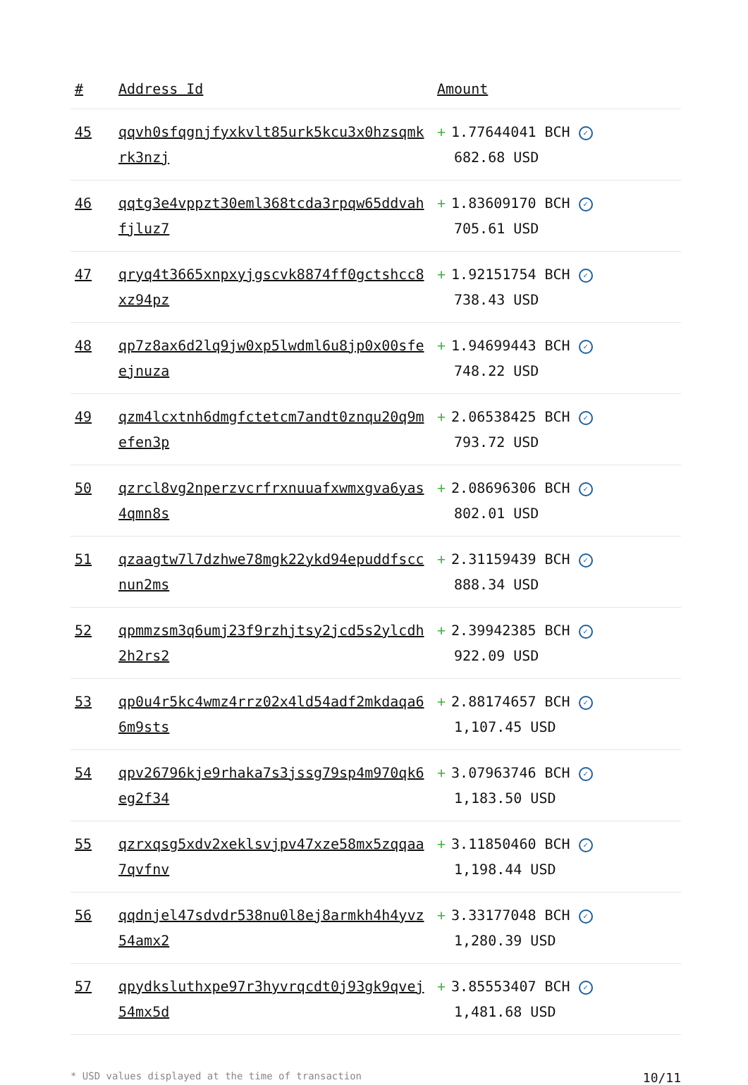| # | Address Id | Amount |
| --- | --- | --- |
| 45 | qqvh0sfqgnjfyxkvlt85urk5kcu3x0hzsqmkrk3nzj | + 1.77644041 BCH ✓ 682.68 USD |
| 46 | qqtg3e4vppzt30eml368tcda3rpqw65ddvahfjluz7 | + 1.83609170 BCH ✓ 705.61 USD |
| 47 | qryq4t3665xnpxyjgscvk8874ff0gctshcc8xz94pz | + 1.92151754 BCH ✓ 738.43 USD |
| 48 | qp7z8ax6d2lq9jw0xp5lwdml6u8jp0x00sfeejnuza | + 1.94699443 BCH ✓ 748.22 USD |
| 49 | qzm4lcxtnh6dmgfctetcm7andt0znqu20q9mefen3p | + 2.06538425 BCH ✓ 793.72 USD |
| 50 | qzrcl8vg2nperzvcrfrxnuuafxwmxgva6yas4qmn8s | + 2.08696306 BCH ✓ 802.01 USD |
| 51 | qzaagtw7l7dzhwe78mgk22ykd94epuddfsccnun2ms | + 2.31159439 BCH ✓ 888.34 USD |
| 52 | qpmmzsm3q6umj23f9rzhjtsy2jcd5s2ylcdh2h2rs2 | + 2.39942385 BCH ✓ 922.09 USD |
| 53 | qp0u4r5kc4wmz4rrz02x4ld54adf2mkdaqa66m9sts | + 2.88174657 BCH ✓ 1,107.45 USD |
| 54 | qpv26796kje9rhaka7s3jssg79sp4m970qk6eg2f34 | + 3.07963746 BCH ✓ 1,183.50 USD |
| 55 | qzrxqsg5xdv2xeklsvjpv47xze58mx5zqqaa7qvfnv | + 3.11850460 BCH ✓ 1,198.44 USD |
| 56 | qqdnjel47sdvdr538nu0l8ej8armkh4h4yvz54amx2 | + 3.33177048 BCH ✓ 1,280.39 USD |
| 57 | qpydksluthxpe97r3hyvrqcdt0j93gk9qvej54mx5d | + 3.85553407 BCH ✓ 1,481.68 USD |
* USD values displayed at the time of transaction 10/11